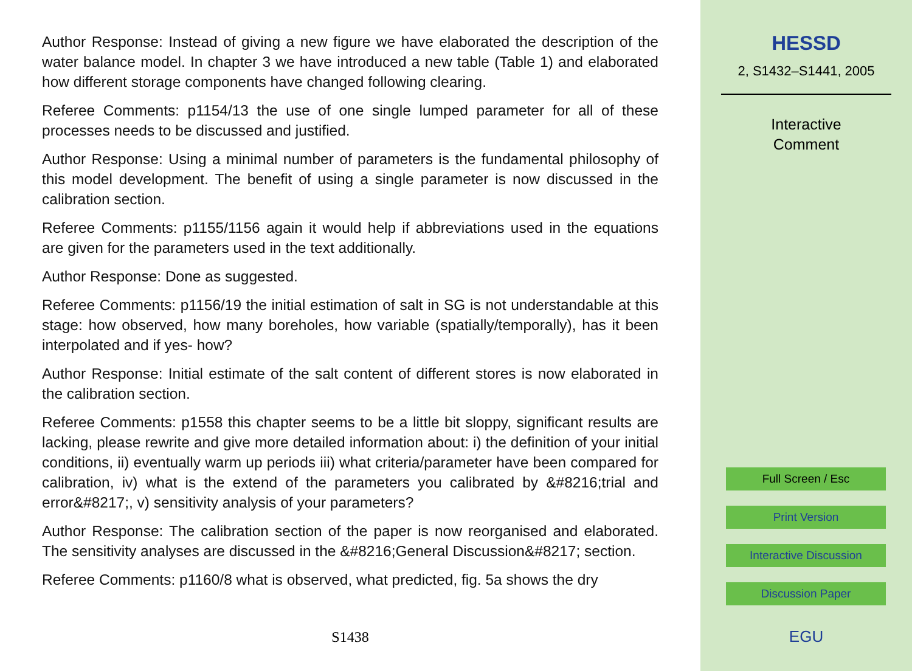Author Response: Instead of giving a new figure we have elaborated the description of the water balance model. In chapter 3 we have introduced a new table (Table 1) and elaborated how different storage components have changed following clearing.
Referee Comments: p1154/13 the use of one single lumped parameter for all of these processes needs to be discussed and justified.
Author Response: Using a minimal number of parameters is the fundamental philosophy of this model development. The benefit of using a single parameter is now discussed in the calibration section.
Referee Comments: p1155/1156 again it would help if abbreviations used in the equations are given for the parameters used in the text additionally.
Author Response: Done as suggested.
Referee Comments: p1156/19 the initial estimation of salt in SG is not understandable at this stage: how observed, how many boreholes, how variable (spatially/temporally), has it been interpolated and if yes- how?
Author Response: Initial estimate of the salt content of different stores is now elaborated in the calibration section.
Referee Comments: p1558 this chapter seems to be a little bit sloppy, significant results are lacking, please rewrite and give more detailed information about: i) the definition of your initial conditions, ii) eventually warm up periods iii) what criteria/parameter have been compared for calibration, iv) what is the extend of the parameters you calibrated by &#8216;trial and error&#8217;, v) sensitivity analysis of your parameters?
Author Response: The calibration section of the paper is now reorganised and elaborated. The sensitivity analyses are discussed in the &#8216;General Discussion&#8217; section.
Referee Comments: p1160/8 what is observed, what predicted, fig. 5a shows the dry
S1438
HESSD
2, S1432–S1441, 2005
Interactive
Comment
Full Screen / Esc
Print Version
Interactive Discussion
Discussion Paper
EGU